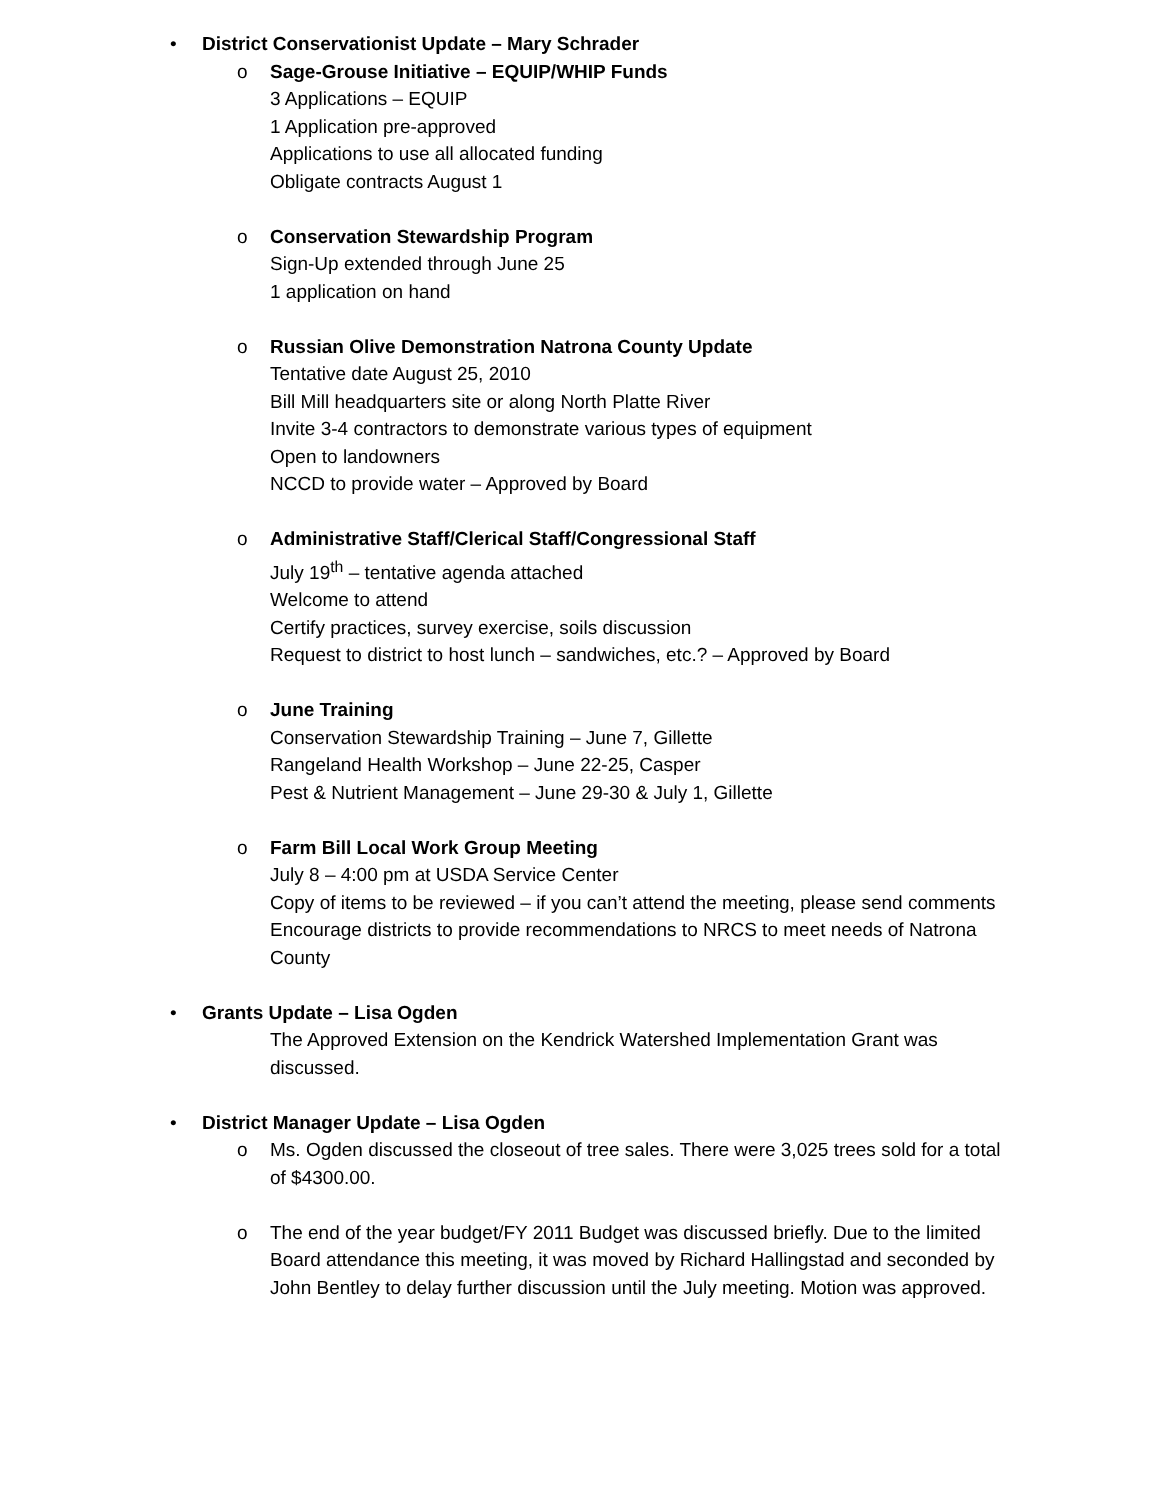• District Conservationist Update – Mary Schrader
o Sage-Grouse Initiative – EQUIP/WHIP Funds
3 Applications – EQUIP
1 Application pre-approved
Applications to use all allocated funding
Obligate contracts August 1
o Conservation Stewardship Program
Sign-Up extended through June 25
1 application on hand
o Russian Olive Demonstration Natrona County Update
Tentative date August 25, 2010
Bill Mill headquarters site or along North Platte River
Invite 3-4 contractors to demonstrate various types of equipment
Open to landowners
NCCD to provide water – Approved by Board
o Administrative Staff/Clerical Staff/Congressional Staff
July 19<sup>th</sup> – tentative agenda attached
Welcome to attend
Certify practices, survey exercise, soils discussion
Request to district to host lunch – sandwiches, etc.? – Approved by Board
o June Training
Conservation Stewardship Training – June 7, Gillette
Rangeland Health Workshop – June 22-25, Casper
Pest & Nutrient Management – June 29-30 & July 1, Gillette
o Farm Bill Local Work Group Meeting
July 8 – 4:00 pm at USDA Service Center
Copy of items to be reviewed – if you can’t attend the meeting, please send comments
Encourage districts to provide recommendations to NRCS to meet needs of Natrona County
• Grants Update – Lisa Ogden
The Approved Extension on the Kendrick Watershed Implementation Grant was discussed.
• District Manager Update – Lisa Ogden
o Ms. Ogden discussed the closeout of tree sales. There were 3,025 trees sold for a total of $4300.00.
o The end of the year budget/FY 2011 Budget was discussed briefly. Due to the limited Board attendance this meeting, it was moved by Richard Hallingstad and seconded by John Bentley to delay further discussion until the July meeting. Motion was approved.